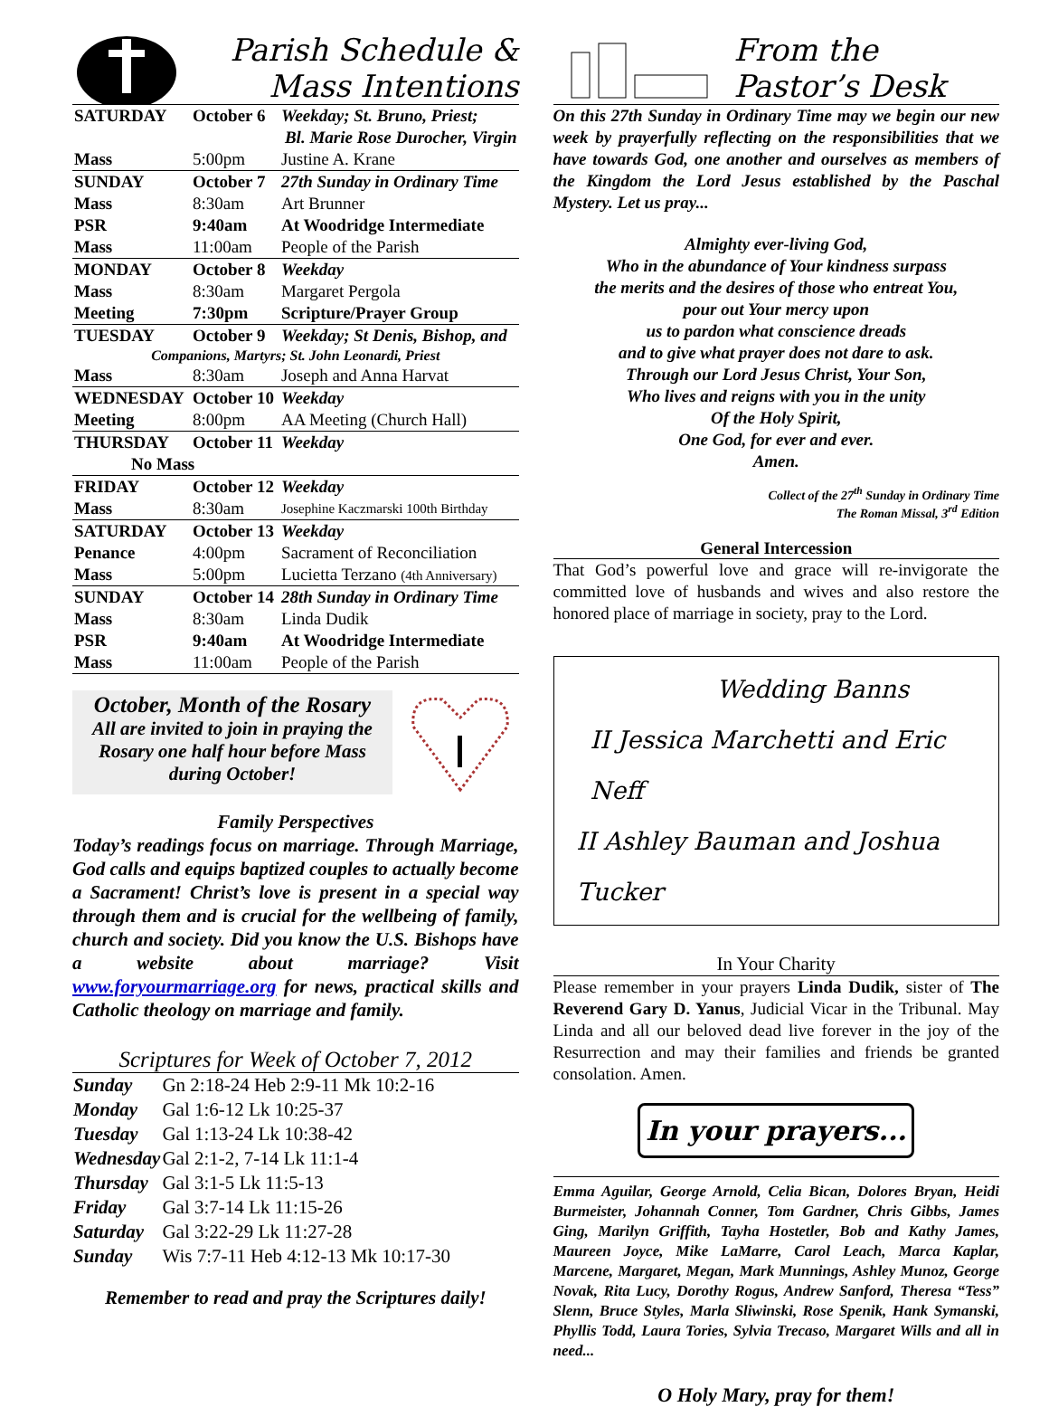Parish Schedule &
Mass Intentions
| SATURDAY | October 6 | Weekday; St. Bruno, Priest; |
| | Bl. Marie Rose Durocher, Virgin | |
| Mass | 5:00pm | Justine A. Krane |
| SUNDAY | October 7 | 27th Sunday in Ordinary Time |
| Mass | 8:30am | Art Brunner |
| PSR | 9:40am | At Woodridge Intermediate |
| Mass | 11:00am | People of the Parish |
| MONDAY | October 8 | Weekday |
| Mass | 8:30am | Margaret Pergola |
| Meeting | 7:30pm | Scripture/Prayer Group |
| TUESDAY | October 9 | Weekday; St Denis, Bishop, and |
| Companions, Martyrs; St. John Leonardi, Priest | | |
| Mass | 8:30am | Joseph and Anna Harvat |
| WEDNESDAY | October 10 | Weekday |
| Meeting | 8:00pm | AA Meeting (Church Hall) |
| THURSDAY | October 11 | Weekday |
| No Mass | | |
| FRIDAY | October 12 | Weekday |
| Mass | 8:30am | Josephine Kaczmarski 100th Birthday |
| SATURDAY | October 13 | Weekday |
| Penance | 4:00pm | Sacrament of Reconciliation |
| Mass | 5:00pm | Lucietta Terzano (4th Anniversary) |
| SUNDAY | October 14 | 28th Sunday in Ordinary Time |
| Mass | 8:30am | Linda Dudik |
| PSR | 9:40am | At Woodridge Intermediate |
| Mass | 11:00am | People of the Parish |
October, Month of the Rosary
All are invited to join in praying the Rosary one half hour before Mass during October!
Family Perspectives
Today’s readings focus on marriage. Through Marriage, God calls and equips baptized couples to actually become a Sacrament! Christ’s love is present in a special way through them and is crucial for the wellbeing of family, church and society. Did you know the U.S. Bishops have a website about marriage? Visit www.foryourmarriage.org for news, practical skills and Catholic theology on marriage and family.
Scriptures for Week of October 7, 2012
| Sunday | Gn 2:18-24 Heb 2:9-11 Mk 10:2-16 |
| Monday | Gal 1:6-12 Lk 10:25-37 |
| Tuesday | Gal 1:13-24 Lk 10:38-42 |
| Wednesday | Gal 2:1-2, 7-14 Lk 11:1-4 |
| Thursday | Gal 3:1-5 Lk 11:5-13 |
| Friday | Gal 3:7-14 Lk 11:15-26 |
| Saturday | Gal 3:22-29 Lk 11:27-28 |
| Sunday | Wis 7:7-11 Heb 4:12-13 Mk 10:17-30 |
Remember to read and pray the Scriptures daily!
From the
Pastor’s Desk
On this 27th Sunday in Ordinary Time may we begin our new week by prayerfully reflecting on the responsibilities that we have towards God, one another and ourselves as members of the Kingdom the Lord Jesus established by the Paschal Mystery. Let us pray...
Almighty ever-living God,
Who in the abundance of Your kindness surpass
the merits and the desires of those who entreat You,
pour out Your mercy upon
us to pardon what conscience dreads
and to give what prayer does not dare to ask.
Through our Lord Jesus Christ, Your Son,
Who lives and reigns with you in the unity
Of the Holy Spirit,
One God, for ever and ever.
Amen.
Collect of the 27<sup>th</sup> Sunday in Ordinary Time
The Roman Missal, 3<sup>rd</sup> Edition
General Intercession
That God’s powerful love and grace will re-invigorate the committed love of husbands and wives and also restore the honored place of marriage in society, pray to the Lord.
Wedding Banns
II Jessica Marchetti and Eric Neff
II Ashley Bauman and Joshua Tucker
In Your Charity
Please remember in your prayers Linda Dudik, sister of The Reverend Gary D. Yanus, Judicial Vicar in the Tribunal. May Linda and all our beloved dead live forever in the joy of the Resurrection and may their families and friends be granted consolation. Amen.
In your prayers...
Emma Aguilar, George Arnold, Celia Bican, Dolores Bryan, Heidi Burmeister, Johannah Conner, Tom Gardner, Chris Gibbs, James Ging, Marilyn Griffith, Tayha Hostetler, Bob and Kathy James, Maureen Joyce, Mike LaMarre, Carol Leach, Marca Kaplar, Marcene, Margaret, Megan, Mark Munnings, Ashley Munoz, George Novak, Rita Lucy, Dorothy Rogus, Andrew Sanford, Theresa “Tess” Slenn, Bruce Styles, Marla Sliwinski, Rose Spenik, Hank Symanski, Phyllis Todd, Laura Tories, Sylvia Trecaso, Margaret Wills and all in need...
O Holy Mary, pray for them!